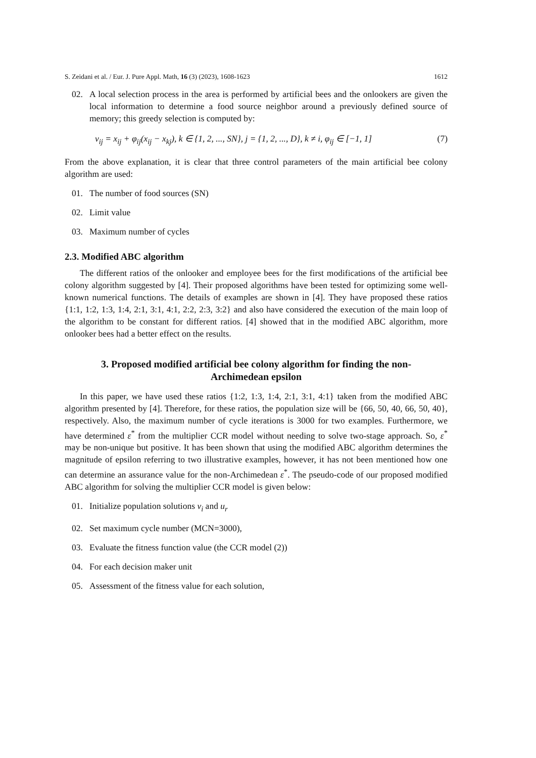S. Zeidani et al. / Eur. J. Pure Appl. Math, 16 (3) (2023), 1608-1623 1612
02. A local selection process in the area is performed by artificial bees and the onlookers are given the local information to determine a food source neighbor around a previously defined source of memory; this greedy selection is computed by:
v<sub>ij</sub> = x<sub>ij</sub> + φ<sub>ij</sub>(x<sub>ij</sub> − x<sub>kj</sub>), k ∈ {1, 2, ..., SN}, j = {1, 2, ..., D}, k ≠ i, φ<sub>ij</sub> ∈ [−1, 1] (7)
From the above explanation, it is clear that three control parameters of the main artificial bee colony algorithm are used:
01. The number of food sources (SN)
02. Limit value
03. Maximum number of cycles
2.3. Modified ABC algorithm
The different ratios of the onlooker and employee bees for the first modifications of the artificial bee colony algorithm suggested by [4]. Their proposed algorithms have been tested for optimizing some well- known numerical functions. The details of examples are shown in [4]. They have proposed these ratios {1:1, 1:2, 1:3, 1:4, 2:1, 3:1, 4:1, 2:2, 2:3, 3:2} and also have considered the execution of the main loop of the algorithm to be constant for different ratios. [4] showed that in the modified ABC algorithm, more onlooker bees had a better effect on the results.
3. Proposed modified artificial bee colony algorithm for finding the non-Archimedean epsilon
In this paper, we have used these ratios {1:2, 1:3, 1:4, 2:1, 3:1, 4:1} taken from the modified ABC algorithm presented by [4]. Therefore, for these ratios, the population size will be {66, 50, 40, 66, 50, 40}, respectively. Also, the maximum number of cycle iterations is 3000 for two examples. Furthermore, we have determined ε<sup>*</sup> from the multiplier CCR model without needing to solve two-stage approach. So, ε<sup>*</sup> may be non-unique but positive. It has been shown that using the modified ABC algorithm determines the magnitude of epsilon referring to two illustrative examples, however, it has not been mentioned how one can determine an assurance value for the non-Archimedean ε<sup>*</sup>. The pseudo-code of our proposed modified ABC algorithm for solving the multiplier CCR model is given below:
01. Initialize population solutions v<sub>i</sub> and u<sub>r</sub>
02. Set maximum cycle number (MCN=3000),
03. Evaluate the fitness function value (the CCR model (2))
04. For each decision maker unit
05. Assessment of the fitness value for each solution,